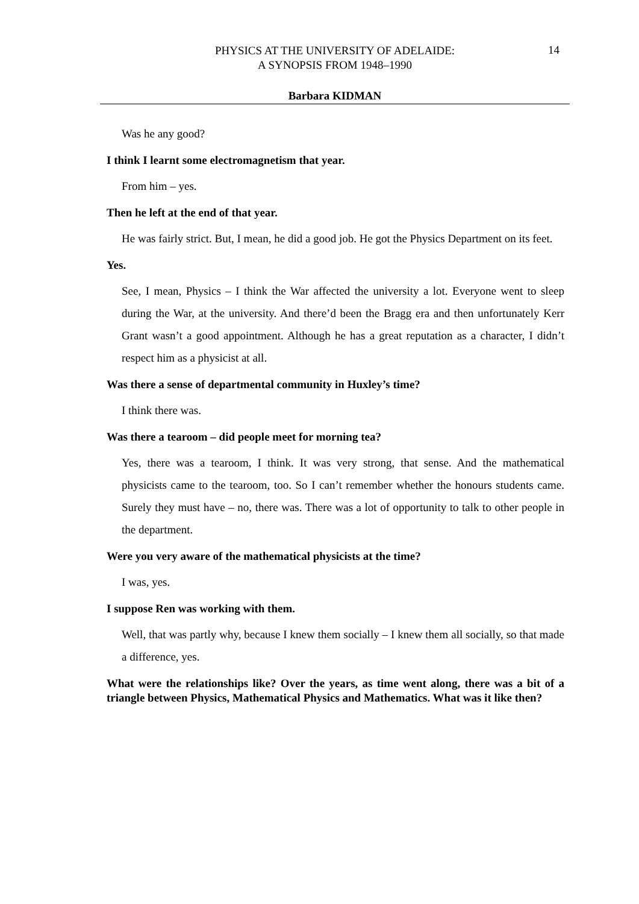14
PHYSICS AT THE UNIVERSITY OF ADELAIDE:
A SYNOPSIS FROM 1948–1990
Barbara KIDMAN
Was he any good?
I think I learnt some electromagnetism that year.
From him – yes.
Then he left at the end of that year.
He was fairly strict. But, I mean, he did a good job. He got the Physics Department on its feet.
Yes.
See, I mean, Physics – I think the War affected the university a lot. Everyone went to sleep during the War, at the university. And there’d been the Bragg era and then unfortunately Kerr Grant wasn’t a good appointment. Although he has a great reputation as a character, I didn’t respect him as a physicist at all.
Was there a sense of departmental community in Huxley’s time?
I think there was.
Was there a tearoom – did people meet for morning tea?
Yes, there was a tearoom, I think. It was very strong, that sense. And the mathematical physicists came to the tearoom, too. So I can’t remember whether the honours students came. Surely they must have – no, there was. There was a lot of opportunity to talk to other people in the department.
Were you very aware of the mathematical physicists at the time?
I was, yes.
I suppose Ren was working with them.
Well, that was partly why, because I knew them socially – I knew them all socially, so that made a difference, yes.
What were the relationships like? Over the years, as time went along, there was a bit of a triangle between Physics, Mathematical Physics and Mathematics. What was it like then?